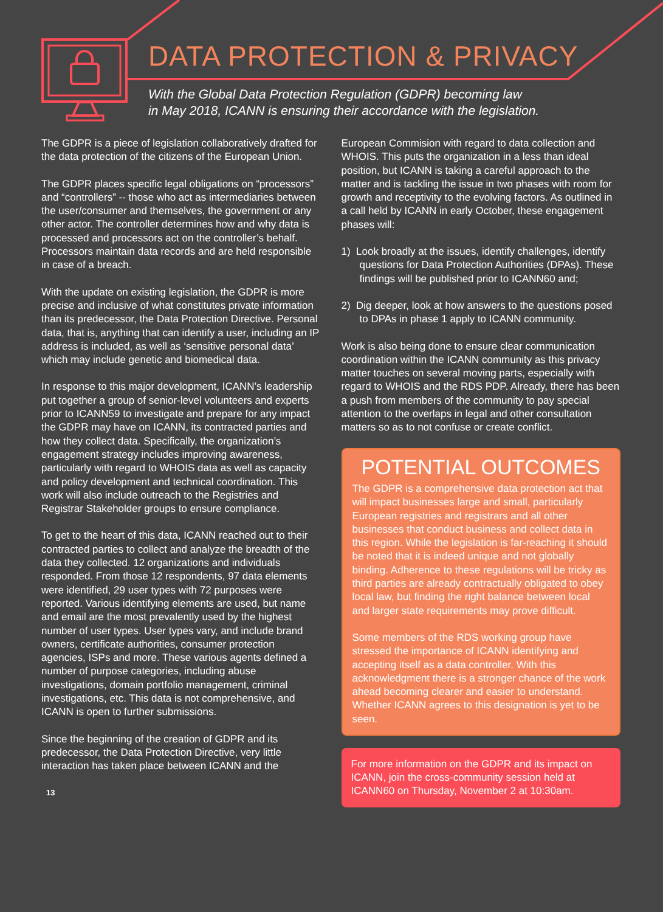DATA PROTECTION & PRIVACY
With the Global Data Protection Regulation (GDPR) becoming law
in May 2018, ICANN is ensuring their accordance with the legislation.
The GDPR is a piece of legislation collaboratively drafted for the data protection of the citizens of the European Union.
The GDPR places specific legal obligations on “processors” and “controllers” -- those who act as intermediaries between the user/consumer and themselves, the government or any other actor. The controller determines how and why data is processed and processors act on the controller’s behalf. Processors maintain data records and are held responsible in case of a breach.
With the update on existing legislation, the GDPR is more precise and inclusive of what constitutes private information than its predecessor, the Data Protection Directive. Personal data, that is, anything that can identify a user, including an IP address is included, as well as ‘sensitive personal data’ which may include genetic and biomedical data.
In response to this major development, ICANN’s leadership put together a group of senior-level volunteers and experts prior to ICANN59 to investigate and prepare for any impact the GDPR may have on ICANN, its contracted parties and how they collect data. Specifically, the organization’s engagement strategy includes improving awareness, particularly with regard to WHOIS data as well as capacity and policy development and technical coordination. This work will also include outreach to the Registries and Registrar Stakeholder groups to ensure compliance.
To get to the heart of this data, ICANN reached out to their contracted parties to collect and analyze the breadth of the data they collected. 12 organizations and individuals responded. From those 12 respondents, 97 data elements were identified, 29 user types with 72 purposes were reported. Various identifying elements are used, but name and email are the most prevalently used by the highest number of user types. User types vary, and include brand owners, certificate authorities, consumer protection agencies, ISPs and more. These various agents defined a number of purpose categories, including abuse investigations, domain portfolio management, criminal investigations, etc. This data is not comprehensive, and ICANN is open to further submissions.
Since the beginning of the creation of GDPR and its predecessor, the Data Protection Directive, very little interaction has taken place between ICANN and the
13
European Commision with regard to data collection and WHOIS. This puts the organization in a less than ideal position, but ICANN is taking a careful approach to the matter and is tackling the issue in two phases with room for growth and receptivity to the evolving factors. As outlined in a call held by ICANN in early October, these engagement phases will:
1) Look broadly at the issues, identify challenges, identify questions for Data Protection Authorities (DPAs). These findings will be published prior to ICANN60 and;
2) Dig deeper, look at how answers to the questions posed to DPAs in phase 1 apply to ICANN community.
Work is also being done to ensure clear communication coordination within the ICANN community as this privacy matter touches on several moving parts, especially with regard to WHOIS and the RDS PDP. Already, there has been a push from members of the community to pay special attention to the overlaps in legal and other consultation matters so as to not confuse or create conflict.
POTENTIAL OUTCOMES
The GDPR is a comprehensive data protection act that will impact businesses large and small, particularly European registries and registrars and all other businesses that conduct business and collect data in this region. While the legislation is far-reaching it should be noted that it is indeed unique and not globally binding. Adherence to these regulations will be tricky as third parties are already contractually obligated to obey local law, but finding the right balance between local and larger state requirements may prove difficult.
Some members of the RDS working group have stressed the importance of ICANN identifying and accepting itself as a data controller. With this acknowledgment there is a stronger chance of the work ahead becoming clearer and easier to understand. Whether ICANN agrees to this designation is yet to be seen.
For more information on the GDPR and its impact on ICANN, join the cross-community session held at ICANN60 on Thursday, November 2 at 10:30am.